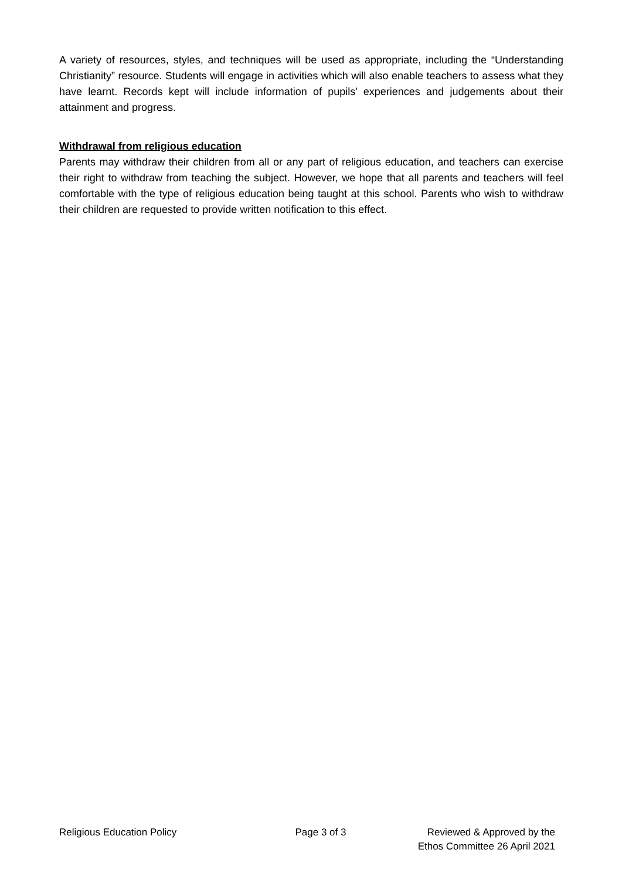A variety of resources, styles, and techniques will be used as appropriate, including the “Understanding Christianity” resource. Students will engage in activities which will also enable teachers to assess what they have learnt. Records kept will include information of pupils’ experiences and judgements about their attainment and progress.
Withdrawal from religious education
Parents may withdraw their children from all or any part of religious education, and teachers can exercise their right to withdraw from teaching the subject. However, we hope that all parents and teachers will feel comfortable with the type of religious education being taught at this school. Parents who wish to withdraw their children are requested to provide written notification to this effect.
Religious Education Policy Page 3 of 3 Reviewed & Approved by the
Ethos Committee 26 April 2021